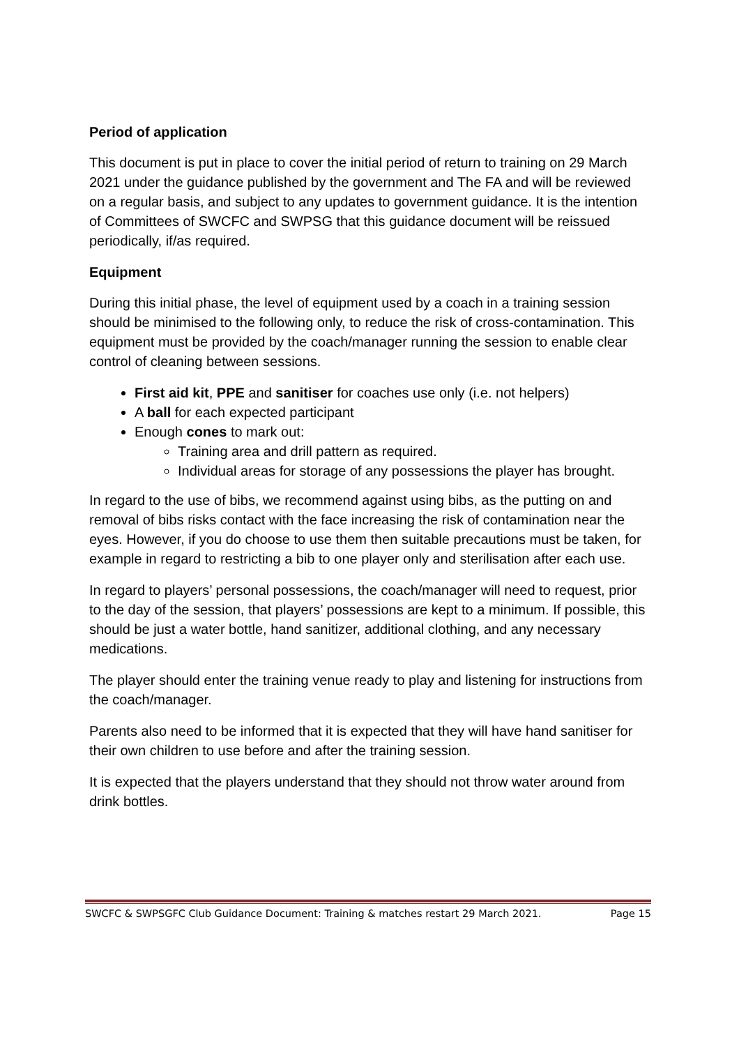Period of application
This document is put in place to cover the initial period of return to training on 29 March 2021 under the guidance published by the government and The FA and will be reviewed on a regular basis, and subject to any updates to government guidance. It is the intention of Committees of SWCFC and SWPSG that this guidance document will be reissued periodically, if/as required.
Equipment
During this initial phase, the level of equipment used by a coach in a training session should be minimised to the following only, to reduce the risk of cross-contamination. This equipment must be provided by the coach/manager running the session to enable clear control of cleaning between sessions.
First aid kit, PPE and sanitiser for coaches use only (i.e. not helpers)
A ball for each expected participant
Enough cones to mark out:
Training area and drill pattern as required.
Individual areas for storage of any possessions the player has brought.
In regard to the use of bibs, we recommend against using bibs, as the putting on and removal of bibs risks contact with the face increasing the risk of contamination near the eyes. However, if you do choose to use them then suitable precautions must be taken, for example in regard to restricting a bib to one player only and sterilisation after each use.
In regard to players’ personal possessions, the coach/manager will need to request, prior to the day of the session, that players’ possessions are kept to a minimum. If possible, this should be just a water bottle, hand sanitizer, additional clothing, and any necessary medications.
The player should enter the training venue ready to play and listening for instructions from the coach/manager.
Parents also need to be informed that it is expected that they will have hand sanitiser for their own children to use before and after the training session.
It is expected that the players understand that they should not throw water around from drink bottles.
SWCFC & SWPSGFC Club Guidance Document: Training & matches restart 29 March 2021. Page 15